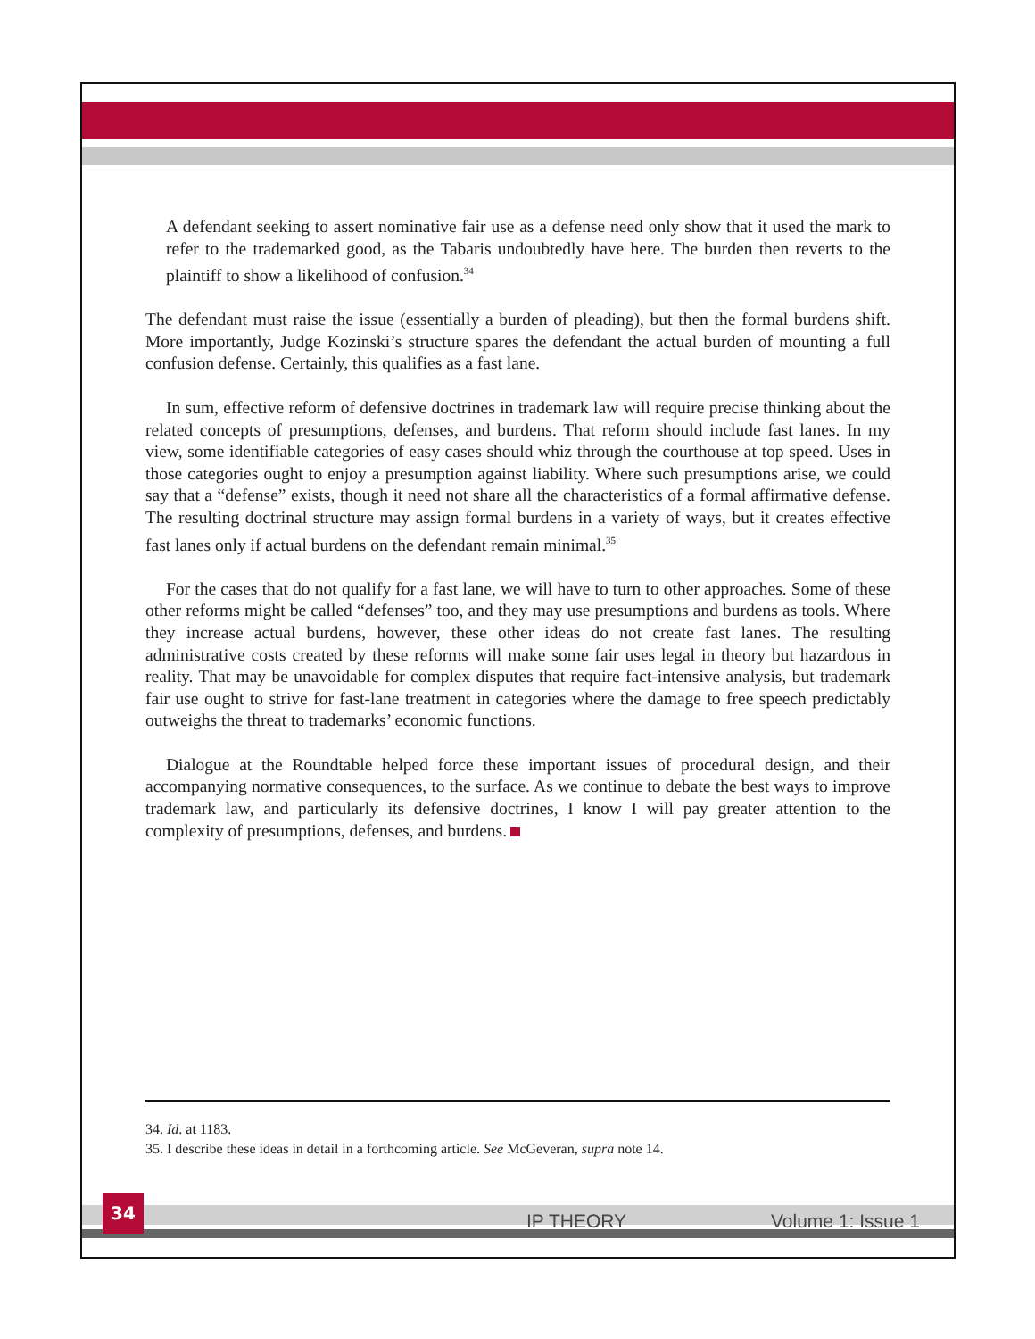A defendant seeking to assert nominative fair use as a defense need only show that it used the mark to refer to the trademarked good, as the Tabaris undoubtedly have here. The burden then reverts to the plaintiff to show a likelihood of confusion.<sup>34</sup>
The defendant must raise the issue (essentially a burden of pleading), but then the formal burdens shift. More importantly, Judge Kozinski’s structure spares the defendant the actual burden of mounting a full confusion defense. Certainly, this qualifies as a fast lane.
In sum, effective reform of defensive doctrines in trademark law will require precise thinking about the related concepts of presumptions, defenses, and burdens. That reform should include fast lanes. In my view, some identifiable categories of easy cases should whiz through the courthouse at top speed. Uses in those categories ought to enjoy a presumption against liability. Where such presumptions arise, we could say that a “defense” exists, though it need not share all the characteristics of a formal affirmative defense. The resulting doctrinal structure may assign formal burdens in a variety of ways, but it creates effective fast lanes only if actual burdens on the defendant remain minimal.<sup>35</sup>
For the cases that do not qualify for a fast lane, we will have to turn to other approaches. Some of these other reforms might be called “defenses” too, and they may use presumptions and burdens as tools. Where they increase actual burdens, however, these other ideas do not create fast lanes. The resulting administrative costs created by these reforms will make some fair uses legal in theory but hazardous in reality. That may be unavoidable for complex disputes that require fact-intensive analysis, but trademark fair use ought to strive for fast-lane treatment in categories where the damage to free speech predictably outweighs the threat to trademarks’ economic functions.
Dialogue at the Roundtable helped force these important issues of procedural design, and their accompanying normative consequences, to the surface. As we continue to debate the best ways to improve trademark law, and particularly its defensive doctrines, I know I will pay greater attention to the complexity of presumptions, defenses, and burdens.
34. Id. at 1183.
35. I describe these ideas in detail in a forthcoming article. See McGeveran, supra note 14.
34
IP THEORY Volume 1: Issue 1